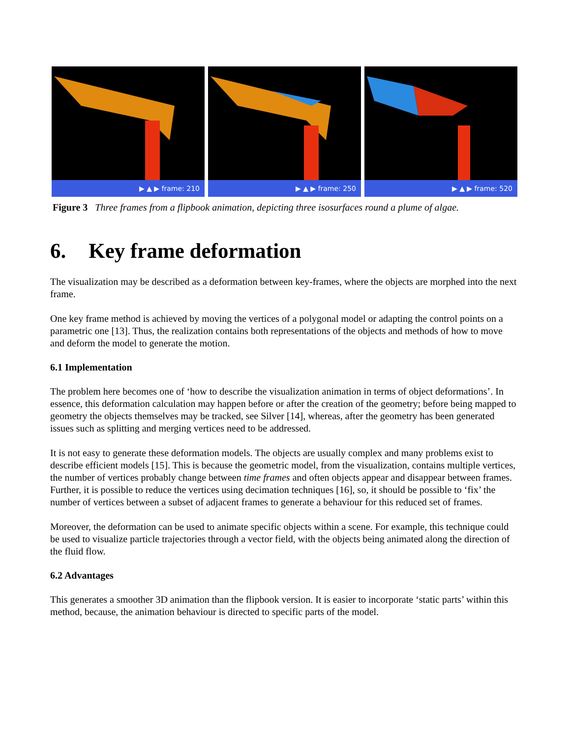▶ ▲ ▶ frame: 210
▶ ▲ ▶ frame: 250
▶ ▲ ▶ frame: 520
Figure 3 Three frames from a flipbook animation, depicting three isosurfaces round a plume of algae.
6. Key frame deformation
The visualization may be described as a deformation between key-frames, where the objects are morphed into the next frame.
One key frame method is achieved by moving the vertices of a polygonal model or adapting the control points on a parametric one [13]. Thus, the realization contains both representations of the objects and methods of how to move and deform the model to generate the motion.
6.1 Implementation
The problem here becomes one of ‘how to describe the visualization animation in terms of object deformations’. In essence, this deformation calculation may happen before or after the creation of the geometry; before being mapped to geometry the objects themselves may be tracked, see Silver [14], whereas, after the geometry has been generated issues such as splitting and merging vertices need to be addressed.
It is not easy to generate these deformation models. The objects are usually complex and many problems exist to describe efficient models [15]. This is because the geometric model, from the visualization, contains multiple vertices, the number of vertices probably change between time frames and often objects appear and disappear between frames. Further, it is possible to reduce the vertices using decimation techniques [16], so, it should be possible to ‘fix’ the number of vertices between a subset of adjacent frames to generate a behaviour for this reduced set of frames.
Moreover, the deformation can be used to animate specific objects within a scene. For example, this technique could be used to visualize particle trajectories through a vector field, with the objects being animated along the direction of the fluid flow.
6.2 Advantages
This generates a smoother 3D animation than the flipbook version. It is easier to incorporate ‘static parts’ within this method, because, the animation behaviour is directed to specific parts of the model.